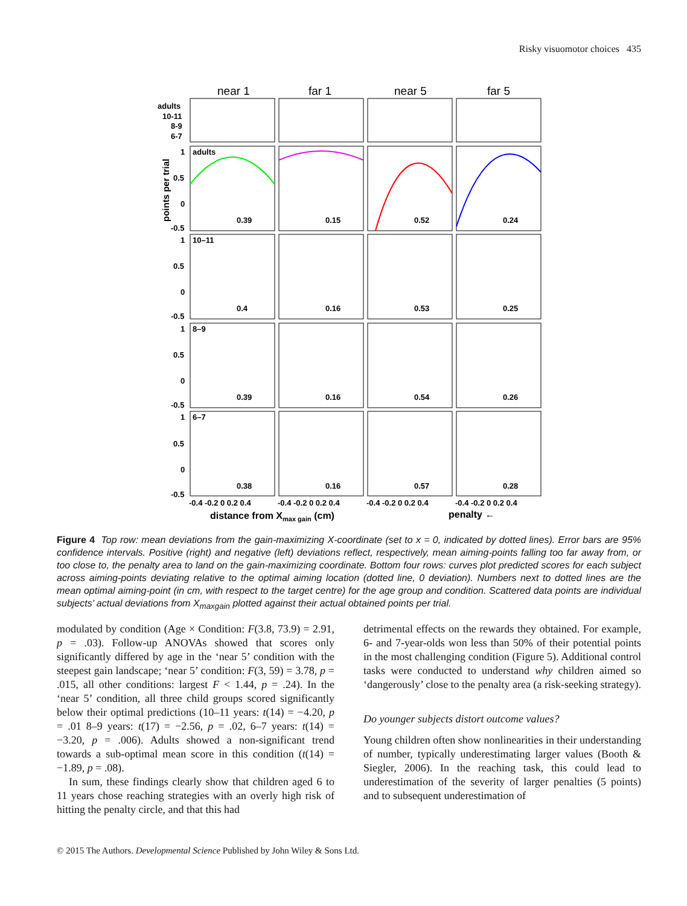Risky visuomotor choices 435
near 1
far 1
near 5
far 5
adults
10-11
8-9
6-7
adults
10–11
8–9
6–7
0.39
0.15
0.52
0.24
0.4
0.16
0.53
0.25
0.39
0.16
0.54
0.26
0.38
0.16
0.57
0.28
1
0.5
0
-0.5
1
0.5
0
-0.5
1
0.5
0
-0.5
1
0.5
0
-0.5
points per trial
-0.4 -0.2 0 0.2 0.4
-0.4 -0.2 0 0.2 0.4
-0.4 -0.2 0 0.2 0.4
-0.4 -0.2 0 0.2 0.4
distance from Xmax gain (cm)
penalty ←
Figure 4 Top row: mean deviations from the gain-maximizing X-coordinate (set to x = 0, indicated by dotted lines). Error bars are 95% confidence intervals. Positive (right) and negative (left) deviations reflect, respectively, mean aiming-points falling too far away from, or too close to, the penalty area to land on the gain-maximizing coordinate. Bottom four rows: curves plot predicted scores for each subject across aiming-points deviating relative to the optimal aiming location (dotted line, 0 deviation). Numbers next to dotted lines are the mean optimal aiming-point (in cm, with respect to the target centre) for the age group and condition. Scattered data points are individual subjects’ actual deviations from X<sub>maxgain</sub> plotted against their actual obtained points per trial.
modulated by condition (Age × Condition: F(3.8, 73.9) = 2.91, p = .03). Follow-up ANOVAs showed that scores only significantly differed by age in the ‘near 5’ condition with the steepest gain landscape; ‘near 5’ condition: F(3, 59) = 3.78, p = .015, all other conditions: largest F < 1.44, p = .24). In the ‘near 5’ condition, all three child groups scored significantly below their optimal predictions (10–11 years: t(14) = −4.20, p = .01 8–9 years: t(17) = −2.56, p = .02, 6–7 years: t(14) = −3.20, p = .006). Adults showed a non-significant trend towards a sub-optimal mean score in this condition (t(14) = −1.89, p = .08).
In sum, these findings clearly show that children aged 6 to 11 years chose reaching strategies with an overly high risk of hitting the penalty circle, and that this had
detrimental effects on the rewards they obtained. For example, 6- and 7-year-olds won less than 50% of their potential points in the most challenging condition (Figure 5). Additional control tasks were conducted to understand why children aimed so ‘dangerously’ close to the penalty area (a risk-seeking strategy).
Do younger subjects distort outcome values?
Young children often show nonlinearities in their understanding of number, typically underestimating larger values (Booth & Siegler, 2006). In the reaching task, this could lead to underestimation of the severity of larger penalties (5 points) and to subsequent underestimation of
© 2015 The Authors. Developmental Science Published by John Wiley & Sons Ltd.